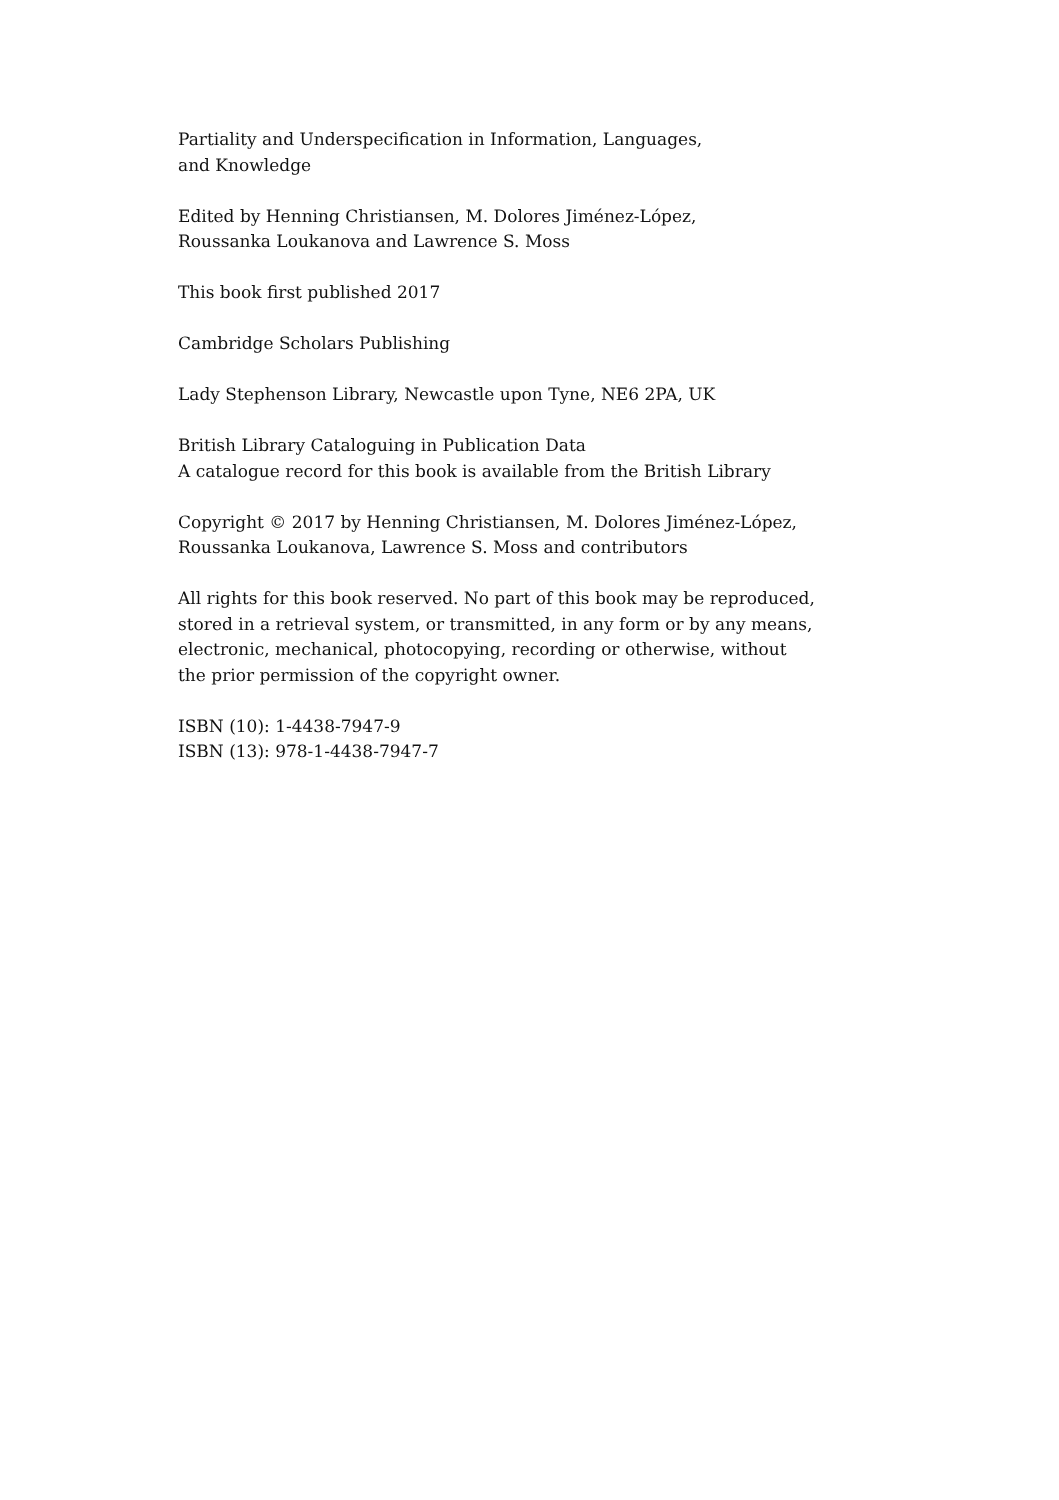Partiality and Underspecification in Information, Languages,
and Knowledge
Edited by Henning Christiansen, M. Dolores Jiménez-López,
Roussanka Loukanova and Lawrence S. Moss
This book first published 2017
Cambridge Scholars Publishing
Lady Stephenson Library, Newcastle upon Tyne, NE6 2PA, UK
British Library Cataloguing in Publication Data
A catalogue record for this book is available from the British Library
Copyright © 2017 by Henning Christiansen, M. Dolores Jiménez-López,
Roussanka Loukanova, Lawrence S. Moss and contributors
All rights for this book reserved. No part of this book may be reproduced,
stored in a retrieval system, or transmitted, in any form or by any means,
electronic, mechanical, photocopying, recording or otherwise, without
the prior permission of the copyright owner.
ISBN (10): 1-4438-7947-9
ISBN (13): 978-1-4438-7947-7